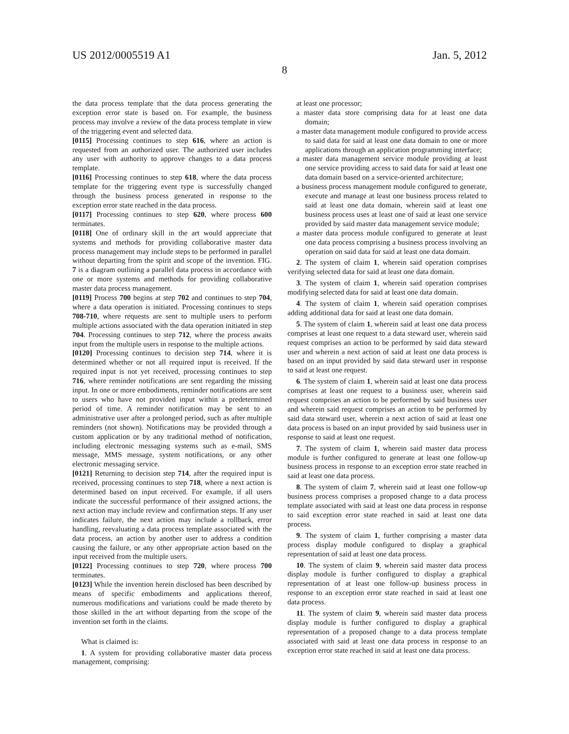US 2012/0005519 A1 Jan. 5, 2012
8
the data process template that the data process generating the exception error state is based on. For example, the business process may involve a review of the data process template in view of the triggering event and selected data.
[0115] Processing continues to step 616, where an action is requested from an authorized user. The authorized user includes any user with authority to approve changes to a data process template.
[0116] Processing continues to step 618, where the data process template for the triggering event type is successfully changed through the business process generated in response to the exception error state reached in the data process.
[0117] Processing continues to step 620, where process 600 terminates.
[0118] One of ordinary skill in the art would appreciate that systems and methods for providing collaborative master data process management may include steps to be performed in parallel without departing from the spirit and scope of the invention. FIG. 7 is a diagram outlining a parallel data process in accordance with one or more systems and methods for providing collaborative master data process management.
[0119] Process 700 begins at step 702 and continues to step 704, where a data operation is initiated. Processing continues to steps 708-710, where requests are sent to multiple users to perform multiple actions associated with the data operation initiated in step 704. Processing continues to step 712, where the process awaits input from the multiple users in response to the multiple actions.
[0120] Processing continues to decision step 714, where it is determined whether or not all required input is received. If the required input is not yet received, processing continues to step 716, where reminder notifications are sent regarding the missing input. In one or more embodiments, reminder notifications are sent to users who have not provided input within a predetermined period of time. A reminder notification may be sent to an administrative user after a prolonged period, such as after multiple reminders (not shown). Notifications may be provided through a custom application or by any traditional method of notification, including electronic messaging systems such as e-mail, SMS message, MMS message, system notifications, or any other electronic messaging service.
[0121] Returning to decision step 714, after the required input is received, processing continues to step 718, where a next action is determined based on input received. For example, if all users indicate the successful performance of their assigned actions, the next action may include review and confirmation steps. If any user indicates failure, the next action may include a rollback, error handling, reevaluating a data process template associated with the data process, an action by another user to address a condition causing the failure, or any other appropriate action based on the input received from the multiple users.
[0122] Processing continues to step 720, where process 700 terminates.
[0123] While the invention herein disclosed has been described by means of specific embodiments and applications thereof, numerous modifications and variations could be made thereto by those skilled in the art without departing from the scope of the invention set forth in the claims.
What is claimed is:
1. A system for providing collaborative master data process management, comprising:
at least one processor;
a master data store comprising data for at least one data domain;
a master data management module configured to provide access to said data for said at least one data domain to one or more applications through an application programming interface;
a master data management service module providing at least one service providing access to said data for said at least one data domain based on a service-oriented architecture;
a business process management module configured to generate, execute and manage at least one business process related to said at least one data domain, wherein said at least one business process uses at least one of said at least one service provided by said master data management service module;
a master data process module configured to generate at least one data process comprising a business process involving an operation on said data for said at least one data domain.
2. The system of claim 1, wherein said operation comprises verifying selected data for said at least one data domain.
3. The system of claim 1, wherein said operation comprises modifying selected data for said at least one data domain.
4. The system of claim 1, wherein said operation comprises adding additional data for said at least one data domain.
5. The system of claim 1, wherein said at least one data process comprises at least one request to a data steward user, wherein said request comprises an action to be performed by said data steward user and wherein a next action of said at least one data process is based on an input provided by said data steward user in response to said at least one request.
6. The system of claim 1, wherein said at least one data process comprises at least one request to a business user, wherein said request comprises an action to be performed by said business user and wherein said request comprises an action to be performed by said data steward user, wherein a next action of said at least one data process is based on an input provided by said business user in response to said at least one request.
7. The system of claim 1, wherein said master data process module is further configured to generate at least one follow-up business process in response to an exception error state reached in said at least one data process.
8. The system of claim 7, wherein said at least one follow-up business process comprises a proposed change to a data process template associated with said at least one data process in response to said exception error state reached in said at least one data process.
9. The system of claim 1, further comprising a master data process display module configured to display a graphical representation of said at least one data process.
10. The system of claim 9, wherein said master data process display module is further configured to display a graphical representation of at least one follow-up business process in response to an exception error state reached in said at least one data process.
11. The system of claim 9, wherein said master data process display module is further configured to display a graphical representation of a proposed change to a data process template associated with said at least one data process in response to an exception error state reached in said at least one data process.